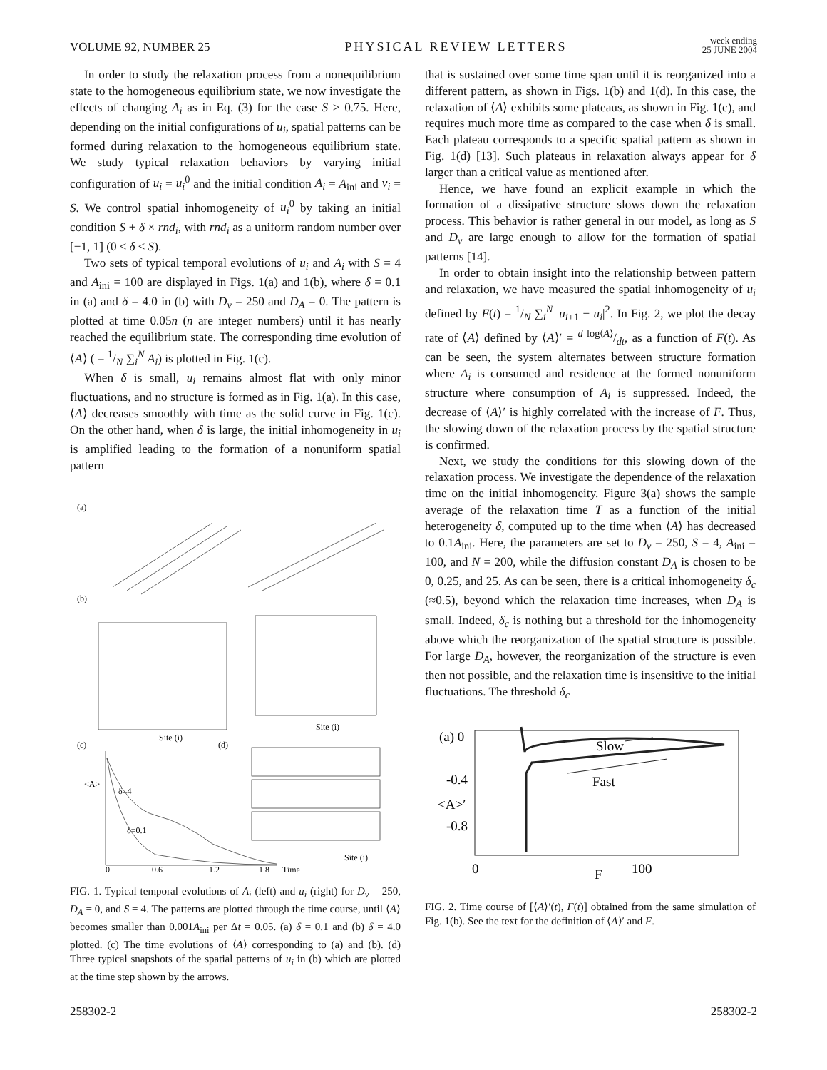VOLUME 92, NUMBER 25 PHYSICAL REVIEW LETTERS week ending
25 JUNE 2004
In order to study the relaxation process from a nonequilibrium state to the homogeneous equilibrium state, we now investigate the effects of changing A<sub>i</sub> as in Eq. (3) for the case S > 0.75. Here, depending on the initial configurations of u<sub>i</sub>, spatial patterns can be formed during relaxation to the homogeneous equilibrium state. We study typical relaxation behaviors by varying initial configuration of u<sub>i</sub> = u<sub>i</sub><sup>0</sup> and the initial condition A<sub>i</sub> = A<sub>ini</sub> and v<sub>i</sub> = S. We control spatial inhomogeneity of u<sub>i</sub><sup>0</sup> by taking an initial condition S + δ × rnd<sub>i</sub>, with rnd<sub>i</sub> as a uniform random number over [−1, 1] (0 ≤ δ ≤ S).
Two sets of typical temporal evolutions of u<sub>i</sub> and A<sub>i</sub> with S = 4 and A<sub>ini</sub> = 100 are displayed in Figs. 1(a) and 1(b), where δ = 0.1 in (a) and δ = 4.0 in (b) with D<sub>v</sub> = 250 and D<sub>A</sub> = 0. The pattern is plotted at time 0.05n (n are integer numbers) until it has nearly reached the equilibrium state. The corresponding time evolution of ⟨A⟩ ( = 1/N ∑<sub>i</sub><sup>N</sup> A<sub>i</sub>) is plotted in Fig. 1(c).
When δ is small, u<sub>i</sub> remains almost flat with only minor fluctuations, and no structure is formed as in Fig. 1(a). In this case, ⟨A⟩ decreases smoothly with time as the solid curve in Fig. 1(c). On the other hand, when δ is large, the initial inhomogeneity in u<sub>i</sub> is amplified leading to the formation of a nonuniform spatial pattern
(a)
(b)
(c)
(d)
δ=4
δ=0.1
<A>
0
0.6
1.2
1.8
Time
Site (i)
Site (i)
Site (i)
FIG. 1. Typical temporal evolutions of A<sub>i</sub> (left) and u<sub>i</sub> (right) for D<sub>v</sub> = 250, D<sub>A</sub> = 0, and S = 4. The patterns are plotted through the time course, until ⟨A⟩ becomes smaller than 0.001A<sub>ini</sub> per Δt = 0.05. (a) δ = 0.1 and (b) δ = 4.0 plotted. (c) The time evolutions of ⟨A⟩ corresponding to (a) and (b). (d) Three typical snapshots of the spatial patterns of u<sub>i</sub> in (b) which are plotted at the time step shown by the arrows.
that is sustained over some time span until it is reorganized into a different pattern, as shown in Figs. 1(b) and 1(d). In this case, the relaxation of ⟨A⟩ exhibits some plateaus, as shown in Fig. 1(c), and requires much more time as compared to the case when δ is small. Each plateau corresponds to a specific spatial pattern as shown in Fig. 1(d) [13]. Such plateaus in relaxation always appear for δ larger than a critical value as mentioned after.
Hence, we have found an explicit example in which the formation of a dissipative structure slows down the relaxation process. This behavior is rather general in our model, as long as S and D<sub>v</sub> are large enough to allow for the formation of spatial patterns [14].
In order to obtain insight into the relationship between pattern and relaxation, we have measured the spatial inhomogeneity of u<sub>i</sub> defined by F(t) = 1/N ∑<sub>i</sub><sup>N</sup> |u<sub>i+1</sub> − u<sub>i</sub>|<sup>2</sup>. In Fig. 2, we plot the decay rate of ⟨A⟩ defined by ⟨A⟩′ = d log⟨A⟩/dt, as a function of F(t). As can be seen, the system alternates between structure formation where A<sub>i</sub> is consumed and residence at the formed nonuniform structure where consumption of A<sub>i</sub> is suppressed. Indeed, the decrease of ⟨A⟩′ is highly correlated with the increase of F. Thus, the slowing down of the relaxation process by the spatial structure is confirmed.
Next, we study the conditions for this slowing down of the relaxation process. We investigate the dependence of the relaxation time on the initial inhomogeneity. Figure 3(a) shows the sample average of the relaxation time T as a function of the initial heterogeneity δ, computed up to the time when ⟨A⟩ has decreased to 0.1A<sub>ini</sub>. Here, the parameters are set to D<sub>v</sub> = 250, S = 4, A<sub>ini</sub> = 100, and N = 200, while the diffusion constant D<sub>A</sub> is chosen to be 0, 0.25, and 25. As can be seen, there is a critical inhomogeneity δ<sub>c</sub> (≈0.5), beyond which the relaxation time increases, when D<sub>A</sub> is small. Indeed, δ<sub>c</sub> is nothing but a threshold for the inhomogeneity above which the reorganization of the spatial structure is possible. For large D<sub>A</sub>, however, the reorganization of the structure is even then not possible, and the relaxation time is insensitive to the initial fluctuations. The threshold δ<sub>c</sub>
(a) 0
-0.4
<A>′
-0.8
0
F
100
Slow
Fast
FIG. 2. Time course of [⟨A⟩′(t), F(t)] obtained from the same simulation of Fig. 1(b). See the text for the definition of ⟨A⟩′ and F.
258302-2 258302-2